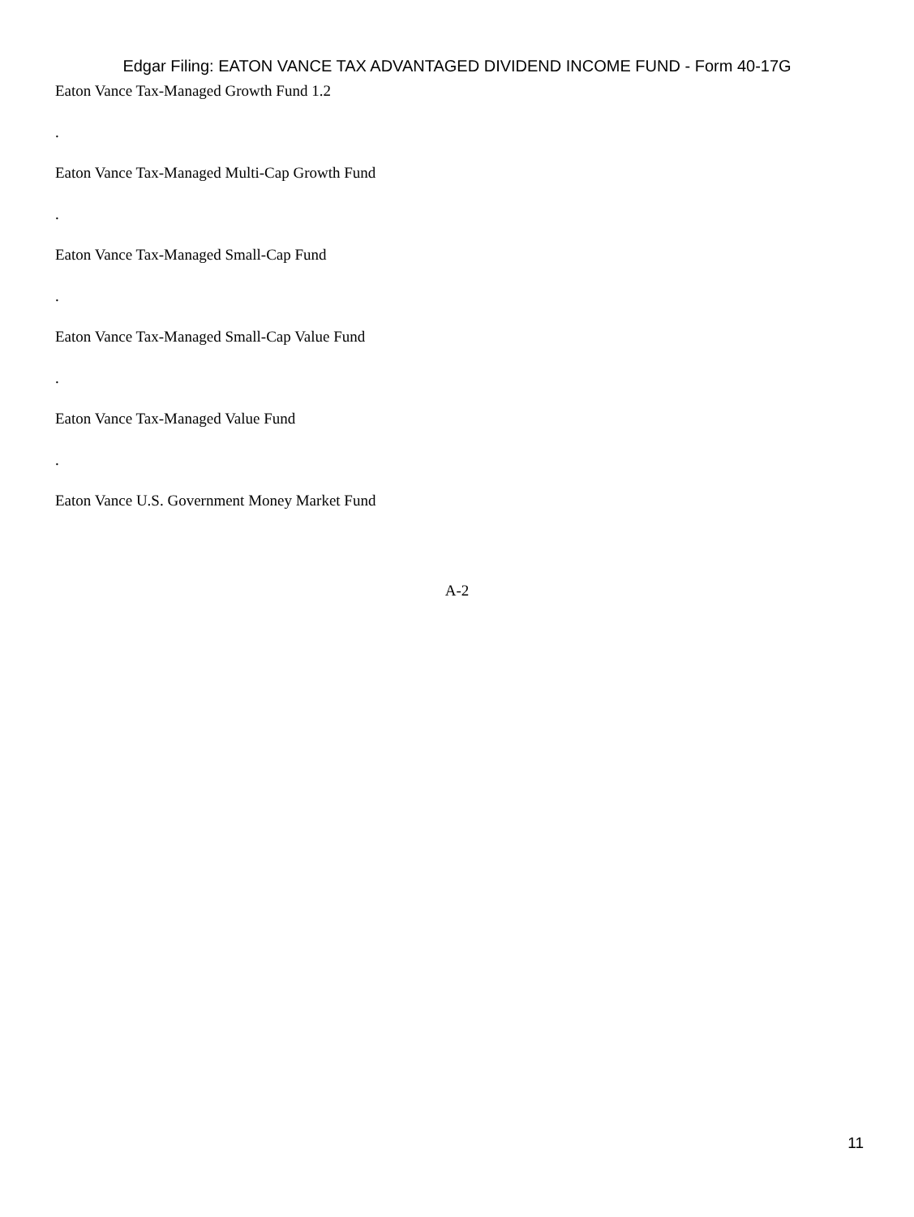Edgar Filing: EATON VANCE TAX ADVANTAGED DIVIDEND INCOME FUND - Form 40-17G
Eaton Vance Tax-Managed Growth Fund 1.2
.
Eaton Vance Tax-Managed Multi-Cap Growth Fund
.
Eaton Vance Tax-Managed Small-Cap Fund
.
Eaton Vance Tax-Managed Small-Cap Value Fund
.
Eaton Vance Tax-Managed Value Fund
.
Eaton Vance U.S. Government Money Market Fund
A-2
11